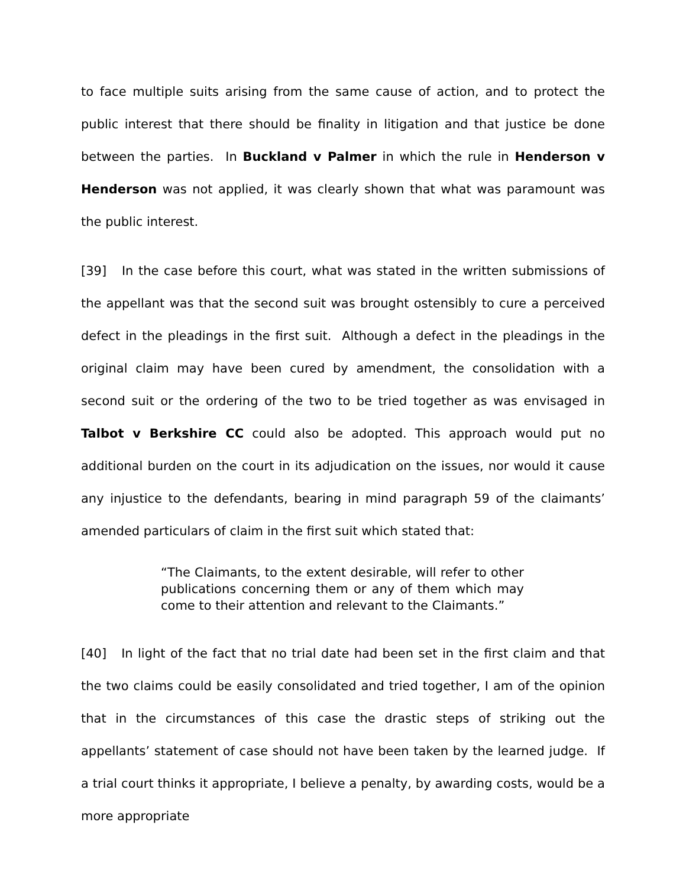to face multiple suits arising from the same cause of action, and to protect the public interest that there should be finality in litigation and that justice be done between the parties. In Buckland v Palmer in which the rule in Henderson v Henderson was not applied, it was clearly shown that what was paramount was the public interest.
[39] In the case before this court, what was stated in the written submissions of the appellant was that the second suit was brought ostensibly to cure a perceived defect in the pleadings in the first suit. Although a defect in the pleadings in the original claim may have been cured by amendment, the consolidation with a second suit or the ordering of the two to be tried together as was envisaged in Talbot v Berkshire CC could also be adopted. This approach would put no additional burden on the court in its adjudication on the issues, nor would it cause any injustice to the defendants, bearing in mind paragraph 59 of the claimants’ amended particulars of claim in the first suit which stated that:
“The Claimants, to the extent desirable, will refer to other publications concerning them or any of them which may come to their attention and relevant to the Claimants.”
[40] In light of the fact that no trial date had been set in the first claim and that the two claims could be easily consolidated and tried together, I am of the opinion that in the circumstances of this case the drastic steps of striking out the appellants’ statement of case should not have been taken by the learned judge. If a trial court thinks it appropriate, I believe a penalty, by awarding costs, would be a more appropriate